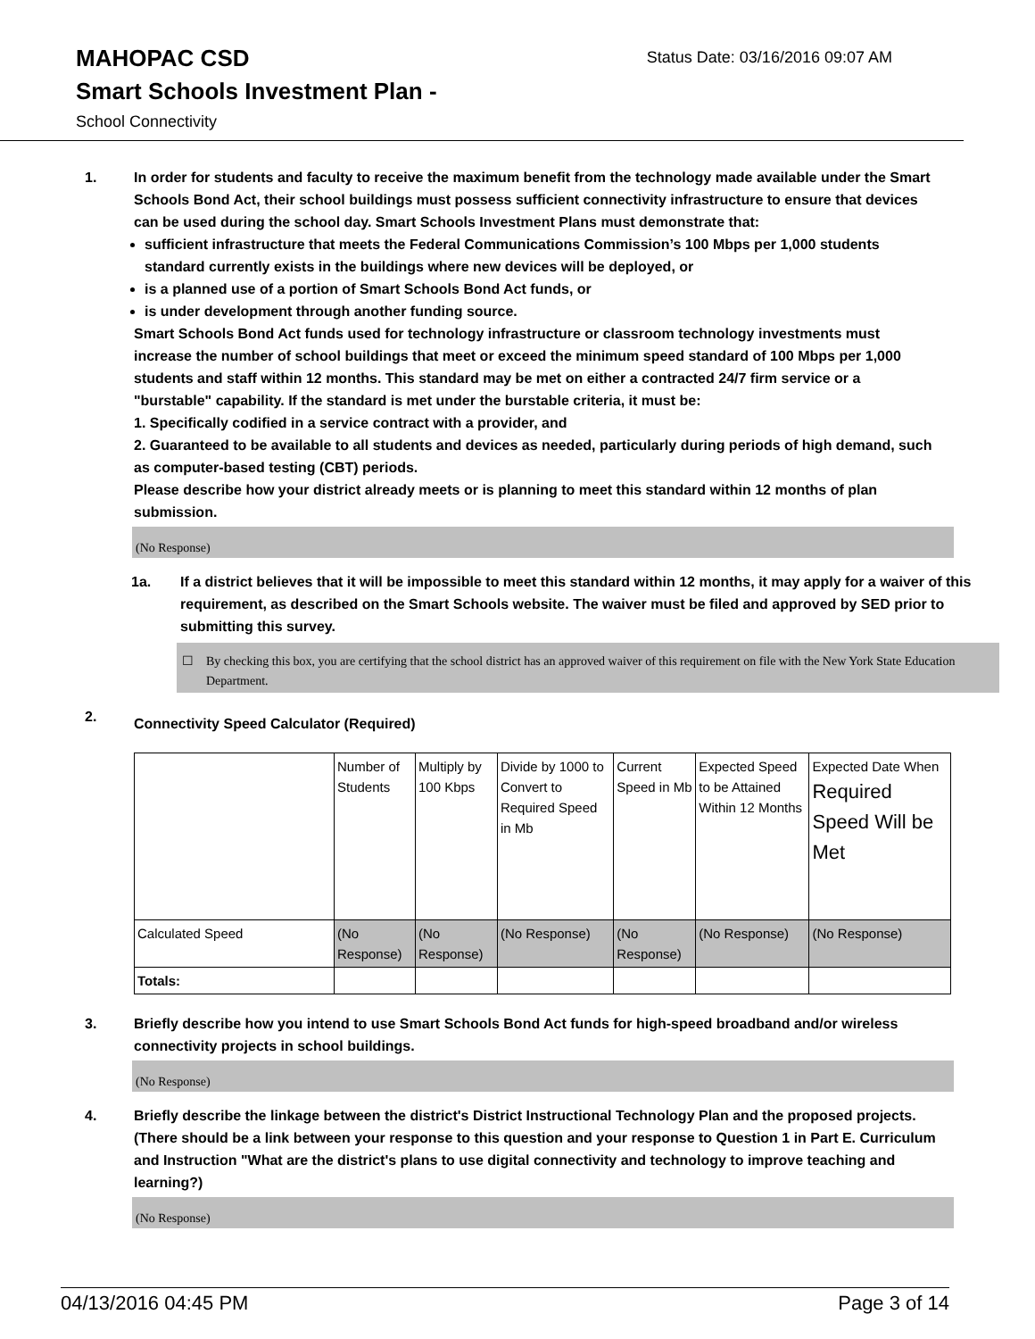MAHOPAC CSD
Status Date: 03/16/2016 09:07 AM
Smart Schools Investment Plan -
School Connectivity
1. In order for students and faculty to receive the maximum benefit from the technology made available under the Smart Schools Bond Act, their school buildings must possess sufficient connectivity infrastructure to ensure that devices can be used during the school day. Smart Schools Investment Plans must demonstrate that:
sufficient infrastructure that meets the Federal Communications Commission’s 100 Mbps per 1,000 students standard currently exists in the buildings where new devices will be deployed, or
is a planned use of a portion of Smart Schools Bond Act funds, or
is under development through another funding source.
Smart Schools Bond Act funds used for technology infrastructure or classroom technology investments must increase the number of school buildings that meet or exceed the minimum speed standard of 100 Mbps per 1,000 students and staff within 12 months. This standard may be met on either a contracted 24/7 firm service or a "burstable" capability. If the standard is met under the burstable criteria, it must be:
1. Specifically codified in a service contract with a provider, and
2. Guaranteed to be available to all students and devices as needed, particularly during periods of high demand, such as computer-based testing (CBT) periods.
Please describe how your district already meets or is planning to meet this standard within 12 months of plan submission.
(No Response)
1a. If a district believes that it will be impossible to meet this standard within 12 months, it may apply for a waiver of this requirement, as described on the Smart Schools website. The waiver must be filed and approved by SED prior to submitting this survey.
☐ By checking this box, you are certifying that the school district has an approved waiver of this requirement on file with the New York State Education Department.
2.
Connectivity Speed Calculator (Required)
| | Number of Students | Multiply by 100 Kbps | Divide by 1000 to Convert to Required Speed in Mb | Current Speed in Mb | Expected Speed to be Attained Within 12 Months | Expected Date When Required Speed Will be Met |
| Calculated Speed | (No Response) | (No Response) | (No Response) | (No Response) | (No Response) | (No Response) |
| Totals: | | | | | | |
3. Briefly describe how you intend to use Smart Schools Bond Act funds for high-speed broadband and/or wireless connectivity projects in school buildings.
(No Response)
4. Briefly describe the linkage between the district's District Instructional Technology Plan and the proposed projects. (There should be a link between your response to this question and your response to Question 1 in Part E. Curriculum and Instruction "What are the district's plans to use digital connectivity and technology to improve teaching and learning?)
(No Response)
04/13/2016 04:45 PM Page 3 of 14